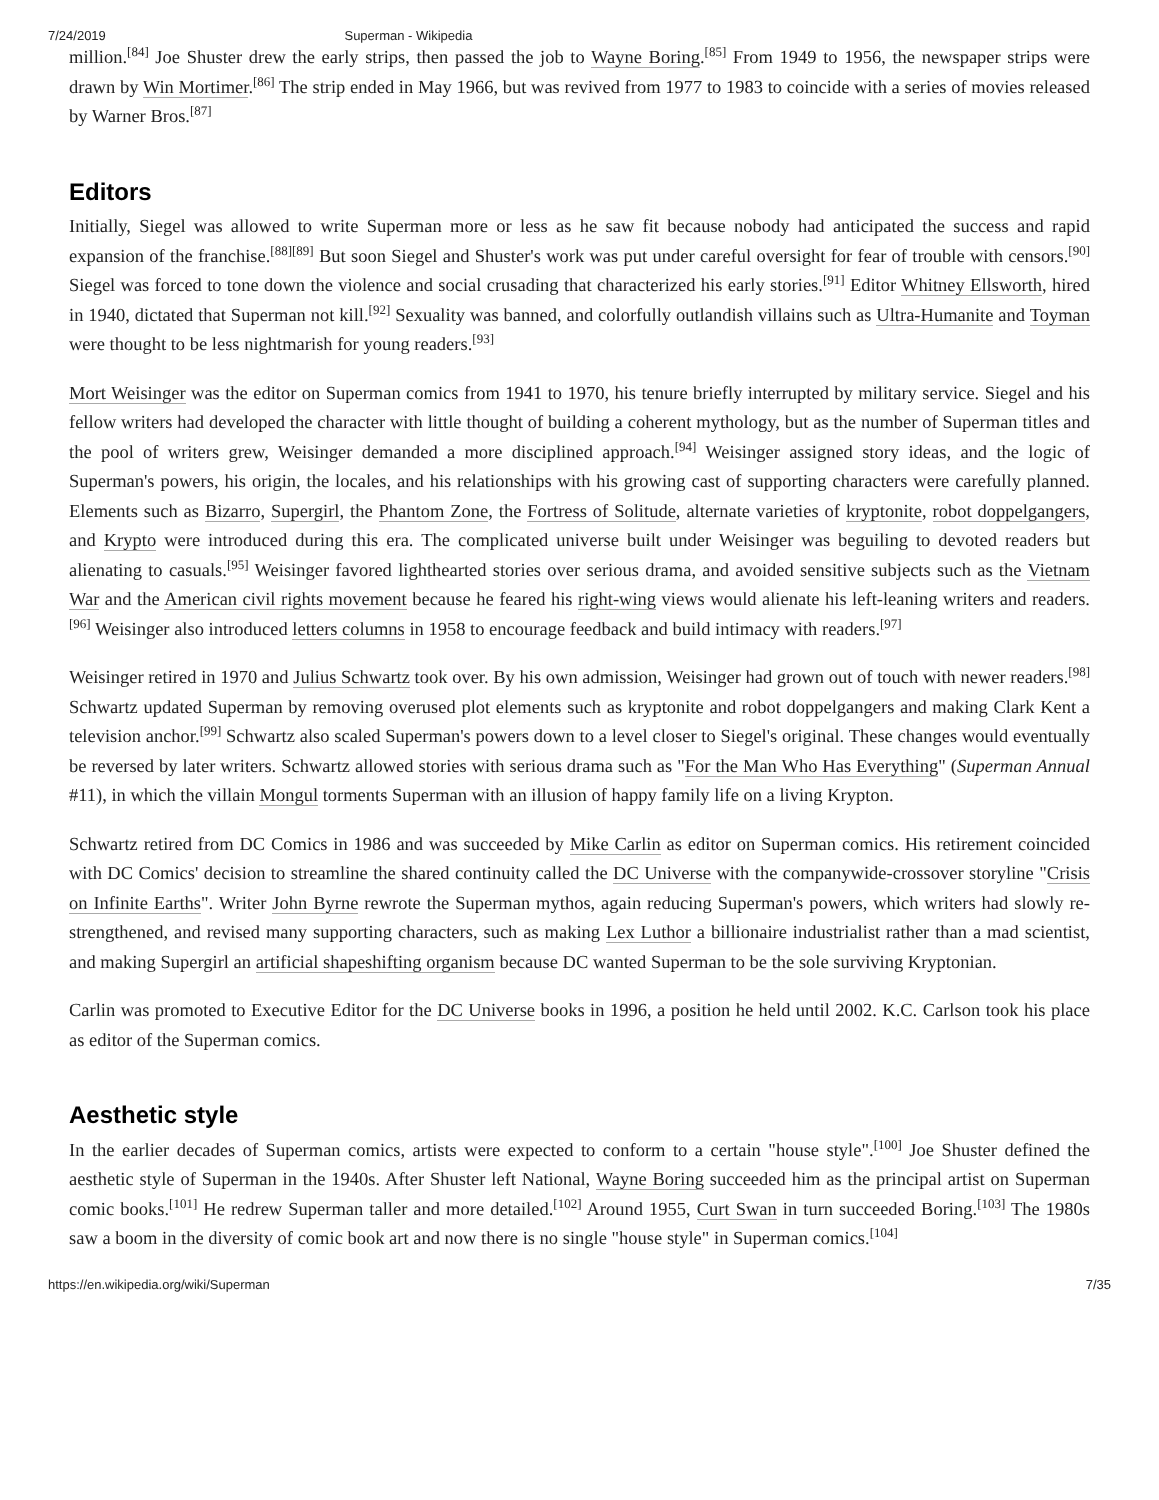7/24/2019 Superman - Wikipedia
million.<sup>[84]</sup> Joe Shuster drew the early strips, then passed the job to Wayne Boring.<sup>[85]</sup> From 1949 to 1956, the newspaper strips were drawn by Win Mortimer.<sup>[86]</sup> The strip ended in May 1966, but was revived from 1977 to 1983 to coincide with a series of movies released by Warner Bros.<sup>[87]</sup>
Editors
Initially, Siegel was allowed to write Superman more or less as he saw fit because nobody had anticipated the success and rapid expansion of the franchise.<sup>[88][89]</sup> But soon Siegel and Shuster's work was put under careful oversight for fear of trouble with censors.<sup>[90]</sup> Siegel was forced to tone down the violence and social crusading that characterized his early stories.<sup>[91]</sup> Editor Whitney Ellsworth, hired in 1940, dictated that Superman not kill.<sup>[92]</sup> Sexuality was banned, and colorfully outlandish villains such as Ultra-Humanite and Toyman were thought to be less nightmarish for young readers.<sup>[93]</sup>
Mort Weisinger was the editor on Superman comics from 1941 to 1970, his tenure briefly interrupted by military service. Siegel and his fellow writers had developed the character with little thought of building a coherent mythology, but as the number of Superman titles and the pool of writers grew, Weisinger demanded a more disciplined approach.<sup>[94]</sup> Weisinger assigned story ideas, and the logic of Superman's powers, his origin, the locales, and his relationships with his growing cast of supporting characters were carefully planned. Elements such as Bizarro, Supergirl, the Phantom Zone, the Fortress of Solitude, alternate varieties of kryptonite, robot doppelgangers, and Krypto were introduced during this era. The complicated universe built under Weisinger was beguiling to devoted readers but alienating to casuals.<sup>[95]</sup> Weisinger favored lighthearted stories over serious drama, and avoided sensitive subjects such as the Vietnam War and the American civil rights movement because he feared his right-wing views would alienate his left-leaning writers and readers.<sup>[96]</sup> Weisinger also introduced letters columns in 1958 to encourage feedback and build intimacy with readers.<sup>[97]</sup>
Weisinger retired in 1970 and Julius Schwartz took over. By his own admission, Weisinger had grown out of touch with newer readers.<sup>[98]</sup> Schwartz updated Superman by removing overused plot elements such as kryptonite and robot doppelgangers and making Clark Kent a television anchor.<sup>[99]</sup> Schwartz also scaled Superman's powers down to a level closer to Siegel's original. These changes would eventually be reversed by later writers. Schwartz allowed stories with serious drama such as "For the Man Who Has Everything" (Superman Annual #11), in which the villain Mongul torments Superman with an illusion of happy family life on a living Krypton.
Schwartz retired from DC Comics in 1986 and was succeeded by Mike Carlin as editor on Superman comics. His retirement coincided with DC Comics' decision to streamline the shared continuity called the DC Universe with the companywide-crossover storyline "Crisis on Infinite Earths". Writer John Byrne rewrote the Superman mythos, again reducing Superman's powers, which writers had slowly re-strengthened, and revised many supporting characters, such as making Lex Luthor a billionaire industrialist rather than a mad scientist, and making Supergirl an artificial shapeshifting organism because DC wanted Superman to be the sole surviving Kryptonian.
Carlin was promoted to Executive Editor for the DC Universe books in 1996, a position he held until 2002. K.C. Carlson took his place as editor of the Superman comics.
Aesthetic style
In the earlier decades of Superman comics, artists were expected to conform to a certain "house style".<sup>[100]</sup> Joe Shuster defined the aesthetic style of Superman in the 1940s. After Shuster left National, Wayne Boring succeeded him as the principal artist on Superman comic books.<sup>[101]</sup> He redrew Superman taller and more detailed.<sup>[102]</sup> Around 1955, Curt Swan in turn succeeded Boring.<sup>[103]</sup> The 1980s saw a boom in the diversity of comic book art and now there is no single "house style" in Superman comics.<sup>[104]</sup>
https://en.wikipedia.org/wiki/Superman 7/35